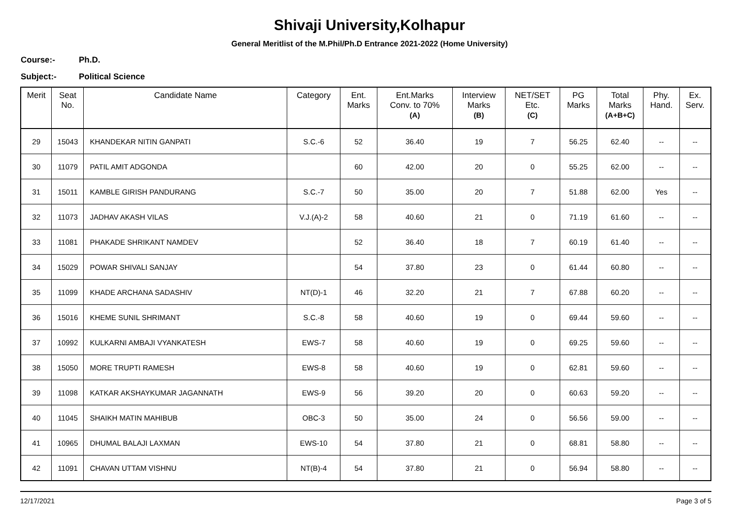Shivaji University,Kolhapur
General Meritlist of the M.Phil/Ph.D Entrance 2021-2022 (Home University)
Course:- Ph.D.
Subject:- Political Science
| Merit | Seat No. | Candidate Name | Category | Ent. Marks | Ent.Marks Conv. to 70% (A) | Interview Marks (B) | NET/SET Etc. (C) | PG Marks | Total Marks (A+B+C) | Phy. Hand. | Ex. Serv. |
| --- | --- | --- | --- | --- | --- | --- | --- | --- | --- | --- | --- |
| 29 | 15043 | KHANDEKAR NITIN GANPATI | S.C.-6 | 52 | 36.40 | 19 | 7 | 56.25 | 62.40 | -- | -- |
| 30 | 11079 | PATIL AMIT ADGONDA | | 60 | 42.00 | 20 | 0 | 55.25 | 62.00 | -- | -- |
| 31 | 15011 | KAMBLE GIRISH PANDURANG | S.C.-7 | 50 | 35.00 | 20 | 7 | 51.88 | 62.00 | Yes | -- |
| 32 | 11073 | JADHAV AKASH VILAS | V.J.(A)-2 | 58 | 40.60 | 21 | 0 | 71.19 | 61.60 | -- | -- |
| 33 | 11081 | PHAKADE SHRIKANT NAMDEV | | 52 | 36.40 | 18 | 7 | 60.19 | 61.40 | -- | -- |
| 34 | 15029 | POWAR SHIVALI SANJAY | | 54 | 37.80 | 23 | 0 | 61.44 | 60.80 | -- | -- |
| 35 | 11099 | KHADE ARCHANA SADASHIV | NT(D)-1 | 46 | 32.20 | 21 | 7 | 67.88 | 60.20 | -- | -- |
| 36 | 15016 | KHEME SUNIL SHRIMANT | S.C.-8 | 58 | 40.60 | 19 | 0 | 69.44 | 59.60 | -- | -- |
| 37 | 10992 | KULKARNI AMBAJI VYANKATESH | EWS-7 | 58 | 40.60 | 19 | 0 | 69.25 | 59.60 | -- | -- |
| 38 | 15050 | MORE TRUPTI RAMESH | EWS-8 | 58 | 40.60 | 19 | 0 | 62.81 | 59.60 | -- | -- |
| 39 | 11098 | KATKAR AKSHAYKUMAR JAGANNATH | EWS-9 | 56 | 39.20 | 20 | 0 | 60.63 | 59.20 | -- | -- |
| 40 | 11045 | SHAIKH MATIN MAHIBUB | OBC-3 | 50 | 35.00 | 24 | 0 | 56.56 | 59.00 | -- | -- |
| 41 | 10965 | DHUMAL BALAJI LAXMAN | EWS-10 | 54 | 37.80 | 21 | 0 | 68.81 | 58.80 | -- | -- |
| 42 | 11091 | CHAVAN UTTAM VISHNU | NT(B)-4 | 54 | 37.80 | 21 | 0 | 56.94 | 58.80 | -- | -- |
12/17/2021 Page 3 of 5